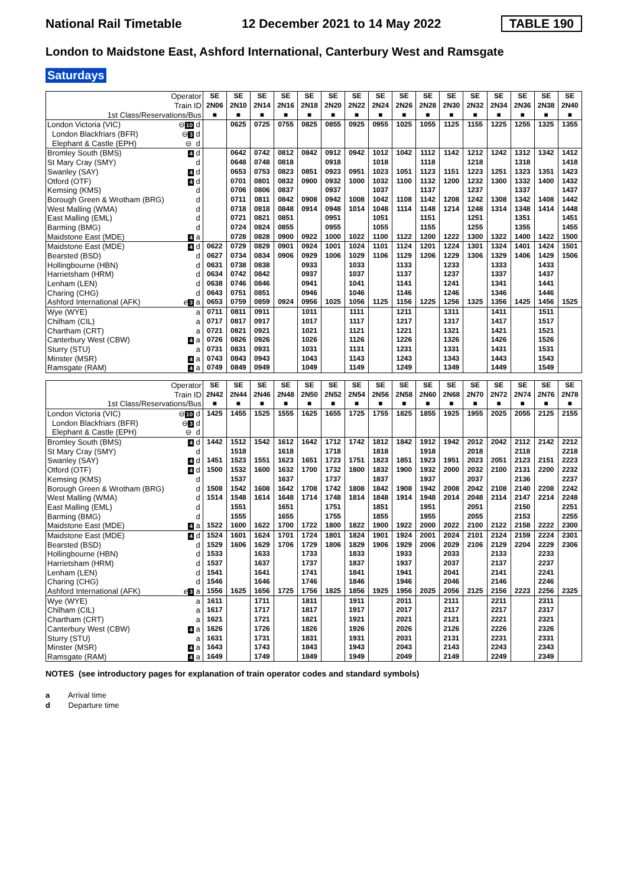National Rail Timetable 12 December 2021 to 14 May 2022 TABLE 190
London to Maidstone East, Ashford International, Canterbury West and Ramsgate
Saturdays
| Operator | | SE | SE | SE | SE | SE | SE | SE | SE | SE | SE | SE | SE | SE | SE | SE | SE |
| --- | --- | --- | --- | --- | --- | --- | --- | --- | --- | --- | --- | --- | --- | --- | --- | --- | --- |
| Train ID | | 2N06 | 2N10 | 2N14 | 2N16 | 2N18 | 2N20 | 2N22 | 2N24 | 2N26 | 2N28 | 2N30 | 2N32 | 2N34 | 2N36 | 2N38 | 2N40 |
| 1st Class/Reservations/Bus | | ■ | ■ | ■ | ■ | ■ | ■ | ■ | ■ | ■ | ■ | ■ | ■ | ■ | ■ | ■ | ■ |
| London Victoria (VIC) | ⊖ 10 d | | 0625 | 0725 | 0755 | 0825 | 0855 | 0925 | 0955 | 1025 | 1055 | 1125 | 1155 | 1225 | 1255 | 1325 | 1355 |
| London Blackfriars (BFR) | ⊖ 3 d | | | | | | | | | | | | | | | | |
| Elephant & Castle (EPH) | ⊖ d | | | | | | | | | | | | | | | | |
| Bromley South (BMS) | 4 d | | 0642 | 0742 | 0812 | 0842 | 0912 | 0942 | 1012 | 1042 | 1112 | 1142 | 1212 | 1242 | 1312 | 1342 | 1412 |
| St Mary Cray (SMY) | d | | 0648 | 0748 | 0818 | | 0918 | | 1018 | | 1118 | | 1218 | | 1318 | | 1418 |
| Swanley (SAY) | 4 d | | 0653 | 0753 | 0823 | 0851 | 0923 | 0951 | 1023 | 1051 | 1123 | 1151 | 1223 | 1251 | 1323 | 1351 | 1423 |
| Otford (OTF) | 4 d | | 0701 | 0801 | 0832 | 0900 | 0932 | 1000 | 1032 | 1100 | 1132 | 1200 | 1232 | 1300 | 1332 | 1400 | 1432 |
| Kemsing (KMS) | d | | 0706 | 0806 | 0837 | | 0937 | | 1037 | | 1137 | | 1237 | | 1337 | | 1437 |
| Borough Green & Wrotham (BRG) | d | | 0711 | 0811 | 0842 | 0908 | 0942 | 1008 | 1042 | 1108 | 1142 | 1208 | 1242 | 1308 | 1342 | 1408 | 1442 |
| West Malling (WMA) | d | | 0718 | 0818 | 0848 | 0914 | 0948 | 1014 | 1048 | 1114 | 1148 | 1214 | 1248 | 1314 | 1348 | 1414 | 1448 |
| East Malling (EML) | d | | 0721 | 0821 | 0851 | | 0951 | | 1051 | | 1151 | | 1251 | | 1351 | | 1451 |
| Barming (BMG) | d | | 0724 | 0824 | 0855 | | 0955 | | 1055 | | 1155 | | 1255 | | 1355 | | 1455 |
| Maidstone East (MDE) | 4 a | | 0728 | 0828 | 0900 | 0922 | 1000 | 1022 | 1100 | 1122 | 1200 | 1222 | 1300 | 1322 | 1400 | 1422 | 1500 |
| Maidstone East (MDE) | 4 d | 0622 | 0729 | 0829 | 0901 | 0924 | 1001 | 1024 | 1101 | 1124 | 1201 | 1224 | 1301 | 1324 | 1401 | 1424 | 1501 |
| Bearsted (BSD) | d | 0627 | 0734 | 0834 | 0906 | 0929 | 1006 | 1029 | 1106 | 1129 | 1206 | 1229 | 1306 | 1329 | 1406 | 1429 | 1506 |
| Hollingbourne (HBN) | d | 0631 | 0738 | 0838 | | 0933 | | 1033 | | 1133 | | 1233 | | 1333 | | 1433 | |
| Harrietsham (HRM) | d | 0634 | 0742 | 0842 | | 0937 | | 1037 | | 1137 | | 1237 | | 1337 | | 1437 | |
| Lenham (LEN) | d | 0638 | 0746 | 0846 | | 0941 | | 1041 | | 1141 | | 1241 | | 1341 | | 1441 | |
| Charing (CHG) | d | 0643 | 0751 | 0851 | | 0946 | | 1046 | | 1146 | | 1246 | | 1346 | | 1446 | |
| Ashford International (AFK) | ℯ 3 a | 0653 | 0759 | 0859 | 0924 | 0956 | 1025 | 1056 | 1125 | 1156 | 1225 | 1256 | 1325 | 1356 | 1425 | 1456 | 1525 |
| Wye (WYE) | a | 0711 | 0811 | 0911 | | 1011 | | 1111 | | 1211 | | 1311 | | 1411 | | 1511 | |
| Chilham (CIL) | a | 0717 | 0817 | 0917 | | 1017 | | 1117 | | 1217 | | 1317 | | 1417 | | 1517 | |
| Chartham (CRT) | a | 0721 | 0821 | 0921 | | 1021 | | 1121 | | 1221 | | 1321 | | 1421 | | 1521 | |
| Canterbury West (CBW) | 4 a | 0726 | 0826 | 0926 | | 1026 | | 1126 | | 1226 | | 1326 | | 1426 | | 1526 | |
| Sturry (STU) | a | 0731 | 0831 | 0931 | | 1031 | | 1131 | | 1231 | | 1331 | | 1431 | | 1531 | |
| Minster (MSR) | 4 a | 0743 | 0843 | 0943 | | 1043 | | 1143 | | 1243 | | 1343 | | 1443 | | 1543 | |
| Ramsgate (RAM) | 4 a | 0749 | 0849 | 0949 | | 1049 | | 1149 | | 1249 | | 1349 | | 1449 | | 1549 | |
| Operator | | SE | SE | SE | SE | SE | SE | SE | SE | SE | SE | SE | SE | SE | SE | SE | SE |
| --- | --- | --- | --- | --- | --- | --- | --- | --- | --- | --- | --- | --- | --- | --- | --- | --- | --- |
| Train ID | | 2N42 | 2N44 | 2N46 | 2N48 | 2N50 | 2N52 | 2N54 | 2N56 | 2N58 | 2N60 | 2N68 | 2N70 | 2N72 | 2N74 | 2N76 | 2N78 |
| 1st Class/Reservations/Bus | | ■ | ■ | ■ | ■ | ■ | ■ | ■ | ■ | ■ | ■ | ■ | ■ | ■ | ■ | ■ | ■ |
| London Victoria (VIC) | ⊖ 10 d | 1425 | 1455 | 1525 | 1555 | 1625 | 1655 | 1725 | 1755 | 1825 | 1855 | 1925 | 1955 | 2025 | 2055 | 2125 | 2155 |
| London Blackfriars (BFR) | ⊖ 3 d | | | | | | | | | | | | | | | | |
| Elephant & Castle (EPH) | ⊖ d | | | | | | | | | | | | | | | | |
| Bromley South (BMS) | 4 d | 1442 | 1512 | 1542 | 1612 | 1642 | 1712 | 1742 | 1812 | 1842 | 1912 | 1942 | 2012 | 2042 | 2112 | 2142 | 2212 |
| St Mary Cray (SMY) | d | | 1518 | | 1618 | | 1718 | | 1818 | | 1918 | | 2018 | | 2118 | | 2218 |
| Swanley (SAY) | 4 d | 1451 | 1523 | 1551 | 1623 | 1651 | 1723 | 1751 | 1823 | 1851 | 1923 | 1951 | 2023 | 2051 | 2123 | 2151 | 2223 |
| Otford (OTF) | 4 d | 1500 | 1532 | 1600 | 1632 | 1700 | 1732 | 1800 | 1832 | 1900 | 1932 | 2000 | 2032 | 2100 | 2131 | 2200 | 2232 |
| Kemsing (KMS) | d | | 1537 | | 1637 | | 1737 | | 1837 | | 1937 | | 2037 | | 2136 | | 2237 |
| Borough Green & Wrotham (BRG) | d | 1508 | 1542 | 1608 | 1642 | 1708 | 1742 | 1808 | 1842 | 1908 | 1942 | 2008 | 2042 | 2108 | 2140 | 2208 | 2242 |
| West Malling (WMA) | d | 1514 | 1548 | 1614 | 1648 | 1714 | 1748 | 1814 | 1848 | 1914 | 1948 | 2014 | 2048 | 2114 | 2147 | 2214 | 2248 |
| East Malling (EML) | d | | 1551 | | 1651 | | 1751 | | 1851 | | 1951 | | 2051 | | 2150 | | 2251 |
| Barming (BMG) | d | | 1555 | | 1655 | | 1755 | | 1855 | | 1955 | | 2055 | | 2153 | | 2255 |
| Maidstone East (MDE) | 4 a | 1522 | 1600 | 1622 | 1700 | 1722 | 1800 | 1822 | 1900 | 1922 | 2000 | 2022 | 2100 | 2122 | 2158 | 2222 | 2300 |
| Maidstone East (MDE) | 4 d | 1524 | 1601 | 1624 | 1701 | 1724 | 1801 | 1824 | 1901 | 1924 | 2001 | 2024 | 2101 | 2124 | 2159 | 2224 | 2301 |
| Bearsted (BSD) | d | 1529 | 1606 | 1629 | 1706 | 1729 | 1806 | 1829 | 1906 | 1929 | 2006 | 2029 | 2106 | 2129 | 2204 | 2229 | 2306 |
| Hollingbourne (HBN) | d | 1533 | | 1633 | | 1733 | | 1833 | | 1933 | | 2033 | | 2133 | | 2233 | |
| Harrietsham (HRM) | d | 1537 | | 1637 | | 1737 | | 1837 | | 1937 | | 2037 | | 2137 | | 2237 | |
| Lenham (LEN) | d | 1541 | | 1641 | | 1741 | | 1841 | | 1941 | | 2041 | | 2141 | | 2241 | |
| Charing (CHG) | d | 1546 | | 1646 | | 1746 | | 1846 | | 1946 | | 2046 | | 2146 | | 2246 | |
| Ashford International (AFK) | ℯ 3 a | 1556 | 1625 | 1656 | 1725 | 1756 | 1825 | 1856 | 1925 | 1956 | 2025 | 2056 | 2125 | 2156 | 2223 | 2256 | 2325 |
| Wye (WYE) | a | 1611 | | 1711 | | 1811 | | 1911 | | 2011 | | 2111 | | 2211 | | 2311 | |
| Chilham (CIL) | a | 1617 | | 1717 | | 1817 | | 1917 | | 2017 | | 2117 | | 2217 | | 2317 | |
| Chartham (CRT) | a | 1621 | | 1721 | | 1821 | | 1921 | | 2021 | | 2121 | | 2221 | | 2321 | |
| Canterbury West (CBW) | 4 a | 1626 | | 1726 | | 1826 | | 1926 | | 2026 | | 2126 | | 2226 | | 2326 | |
| Sturry (STU) | a | 1631 | | 1731 | | 1831 | | 1931 | | 2031 | | 2131 | | 2231 | | 2331 | |
| Minster (MSR) | 4 a | 1643 | | 1743 | | 1843 | | 1943 | | 2043 | | 2143 | | 2243 | | 2343 | |
| Ramsgate (RAM) | 4 a | 1649 | | 1749 | | 1849 | | 1949 | | 2049 | | 2149 | | 2249 | | 2349 | |
NOTES (see introductory pages for explanation of train operator codes and standard symbols)
a Arrival time
d Departure time